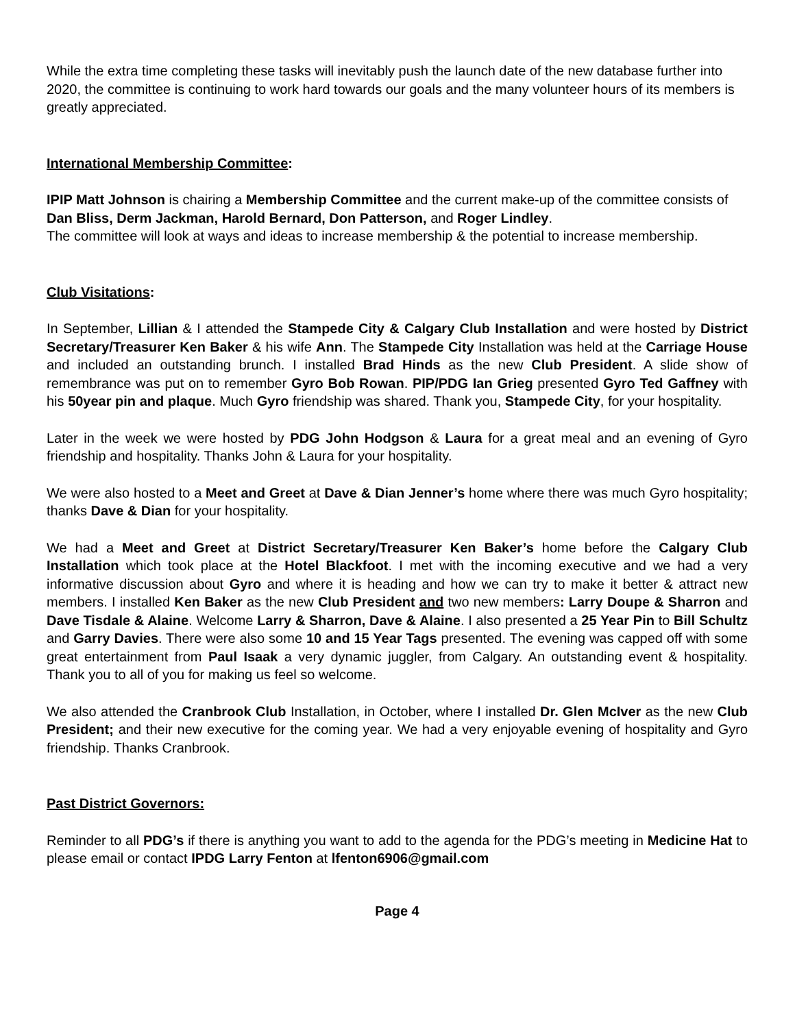While the extra time completing these tasks will inevitably push the launch date of the new database further into 2020, the committee is continuing to work hard towards our goals and the many volunteer hours of its members is greatly appreciated.
International Membership Committee:
IPIP Matt Johnson is chairing a Membership Committee and the current make-up of the committee consists of Dan Bliss, Derm Jackman, Harold Bernard, Don Patterson, and Roger Lindley.
The committee will look at ways and ideas to increase membership & the potential to increase membership.
Club Visitations:
In September, Lillian & I attended the Stampede City & Calgary Club Installation and were hosted by District Secretary/Treasurer Ken Baker & his wife Ann. The Stampede City Installation was held at the Carriage House and included an outstanding brunch. I installed Brad Hinds as the new Club President. A slide show of remembrance was put on to remember Gyro Bob Rowan. PIP/PDG Ian Grieg presented Gyro Ted Gaffney with his 50year pin and plaque. Much Gyro friendship was shared. Thank you, Stampede City, for your hospitality.
Later in the week we were hosted by PDG John Hodgson & Laura for a great meal and an evening of Gyro friendship and hospitality. Thanks John & Laura for your hospitality.
We were also hosted to a Meet and Greet at Dave & Dian Jenner’s home where there was much Gyro hospitality; thanks Dave & Dian for your hospitality.
We had a Meet and Greet at District Secretary/Treasurer Ken Baker’s home before the Calgary Club Installation which took place at the Hotel Blackfoot. I met with the incoming executive and we had a very informative discussion about Gyro and where it is heading and how we can try to make it better & attract new members. I installed Ken Baker as the new Club President and two new members: Larry Doupe & Sharron and Dave Tisdale & Alaine. Welcome Larry & Sharron, Dave & Alaine. I also presented a 25 Year Pin to Bill Schultz and Garry Davies. There were also some 10 and 15 Year Tags presented. The evening was capped off with some great entertainment from Paul Isaak a very dynamic juggler, from Calgary. An outstanding event & hospitality. Thank you to all of you for making us feel so welcome.
We also attended the Cranbrook Club Installation, in October, where I installed Dr. Glen McIver as the new Club President; and their new executive for the coming year. We had a very enjoyable evening of hospitality and Gyro friendship. Thanks Cranbrook.
Past District Governors:
Reminder to all PDG’s if there is anything you want to add to the agenda for the PDG’s meeting in Medicine Hat to please email or contact IPDG Larry Fenton at lfenton6906@gmail.com
Page 4